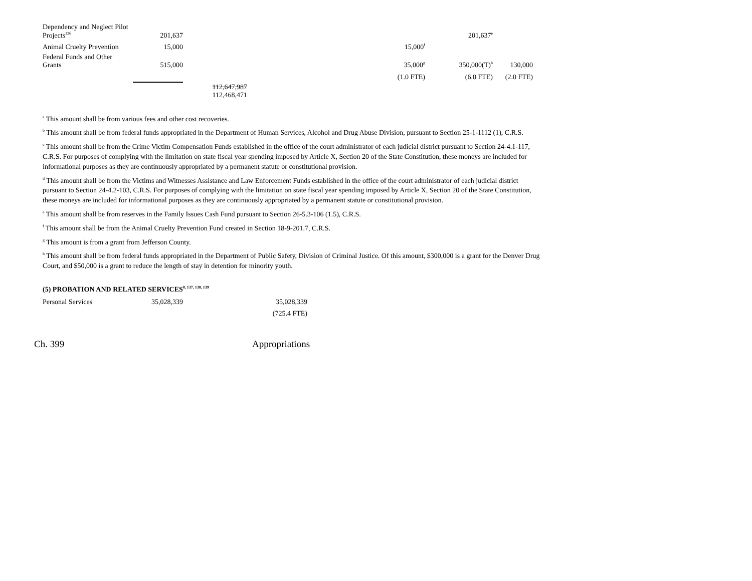| Dependency and Neglect Pilot Projects<sup>136</sup> | 201,637 | | | | 201,637<sup>e</sup> | |
| Animal Cruelty Prevention | 15,000 | | | 15,000<sup>f</sup> | | |
| Federal Funds and Other Grants | 515,000 | | | 35,000<sup>g</sup> | 350,000(T)<sup>h</sup> | 130,000 |
| | | | | (1.0 FTE) | (6.0 FTE) | (2.0 FTE) |
| | | 112,647,987 112,468,471 | | | | |
<sup>a</sup> This amount shall be from various fees and other cost recoveries.
<sup>b</sup> This amount shall be from federal funds appropriated in the Department of Human Services, Alcohol and Drug Abuse Division, pursuant to Section 25-1-1112 (1), C.R.S.
<sup>c</sup> This amount shall be from the Crime Victim Compensation Funds established in the office of the court administrator of each judicial district pursuant to Section 24-4.1-117, C.R.S. For purposes of complying with the limitation on state fiscal year spending imposed by Article X, Section 20 of the State Constitution, these moneys are included for informational purposes as they are continuously appropriated by a permanent statute or constitutional provision.
<sup>d</sup> This amount shall be from the Victims and Witnesses Assistance and Law Enforcement Funds established in the office of the court administrator of each judicial district pursuant to Section 24-4.2-103, C.R.S. For purposes of complying with the limitation on state fiscal year spending imposed by Article X, Section 20 of the State Constitution, these moneys are included for informational purposes as they are continuously appropriated by a permanent statute or constitutional provision.
<sup>e</sup> This amount shall be from reserves in the Family Issues Cash Fund pursuant to Section 26-5.3-106 (1.5), C.R.S.
<sup>f</sup> This amount shall be from the Animal Cruelty Prevention Fund created in Section 18-9-201.7, C.R.S.
<sup>g</sup> This amount is from a grant from Jefferson County.
<sup>h</sup> This amount shall be from federal funds appropriated in the Department of Public Safety, Division of Criminal Justice. Of this amount, $300,000 is a grant for the Denver Drug Court, and $50,000 is a grant to reduce the length of stay in detention for minority youth.
(5) PROBATION AND RELATED SERVICES<sup>8, 137, 138, 139</sup>
| Personal Services | 35,028,339 | 35,028,339 |
| | | (725.4 FTE) |
Ch. 399 Appropriations